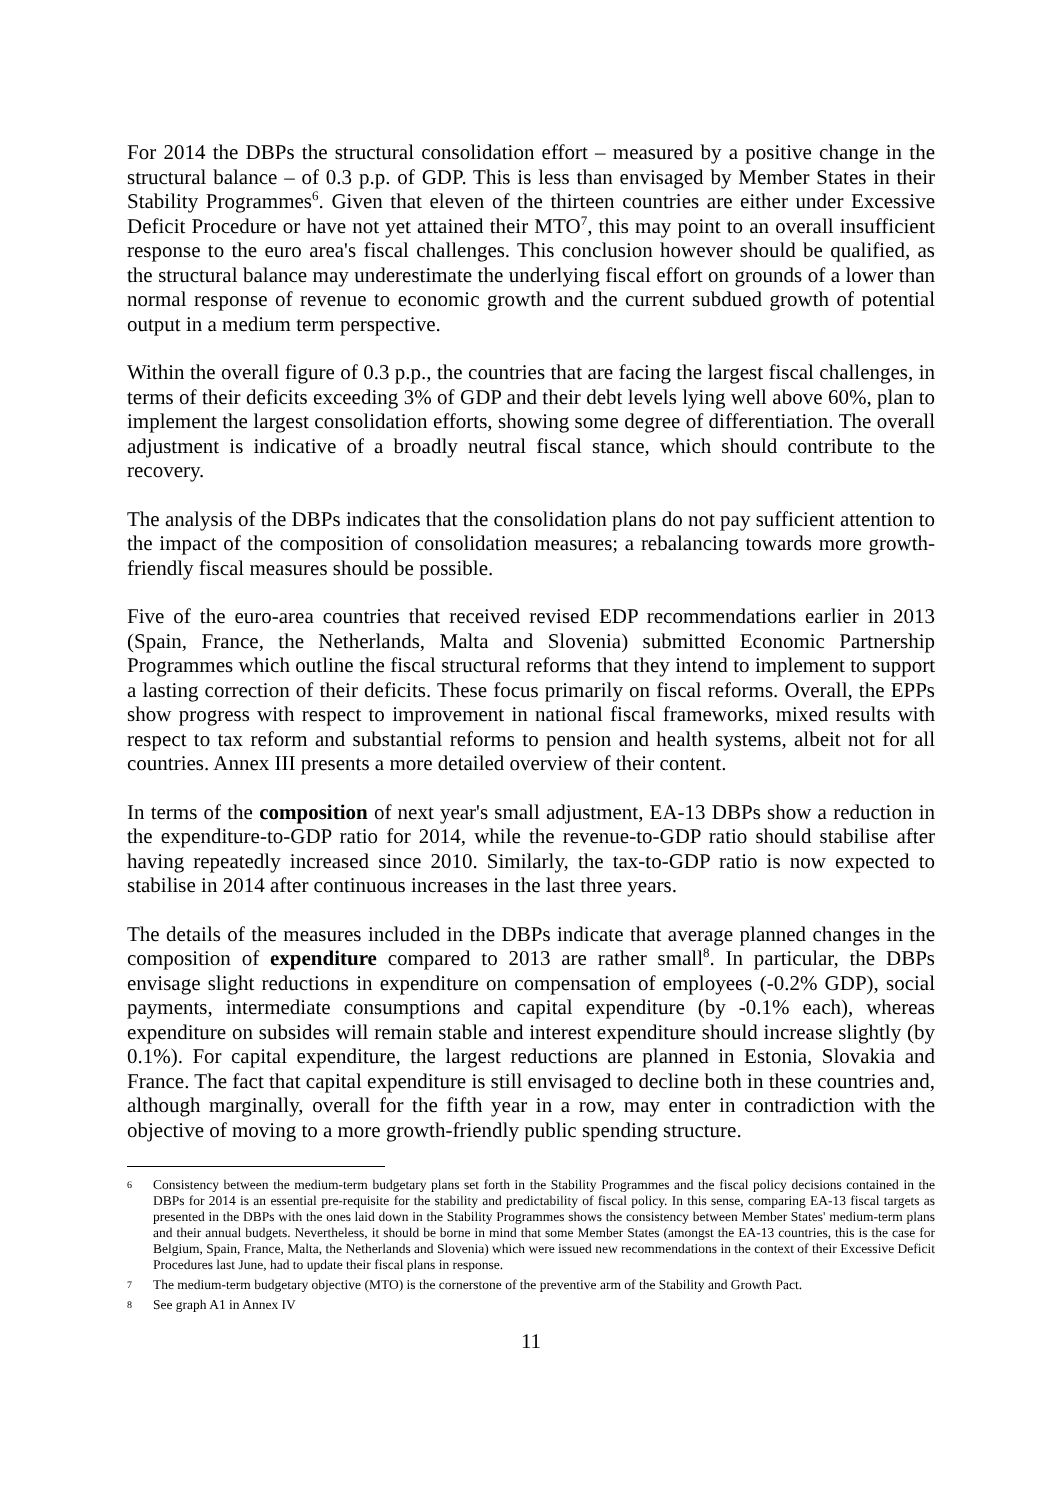For 2014 the DBPs the structural consolidation effort – measured by a positive change in the structural balance – of 0.3 p.p. of GDP. This is less than envisaged by Member States in their Stability Programmes<sup>6</sup>. Given that eleven of the thirteen countries are either under Excessive Deficit Procedure or have not yet attained their MTO<sup>7</sup>, this may point to an overall insufficient response to the euro area's fiscal challenges. This conclusion however should be qualified, as the structural balance may underestimate the underlying fiscal effort on grounds of a lower than normal response of revenue to economic growth and the current subdued growth of potential output in a medium term perspective.
Within the overall figure of 0.3 p.p., the countries that are facing the largest fiscal challenges, in terms of their deficits exceeding 3% of GDP and their debt levels lying well above 60%, plan to implement the largest consolidation efforts, showing some degree of differentiation. The overall adjustment is indicative of a broadly neutral fiscal stance, which should contribute to the recovery.
The analysis of the DBPs indicates that the consolidation plans do not pay sufficient attention to the impact of the composition of consolidation measures; a rebalancing towards more growth-friendly fiscal measures should be possible.
Five of the euro-area countries that received revised EDP recommendations earlier in 2013 (Spain, France, the Netherlands, Malta and Slovenia) submitted Economic Partnership Programmes which outline the fiscal structural reforms that they intend to implement to support a lasting correction of their deficits. These focus primarily on fiscal reforms. Overall, the EPPs show progress with respect to improvement in national fiscal frameworks, mixed results with respect to tax reform and substantial reforms to pension and health systems, albeit not for all countries. Annex III presents a more detailed overview of their content.
In terms of the composition of next year's small adjustment, EA-13 DBPs show a reduction in the expenditure-to-GDP ratio for 2014, while the revenue-to-GDP ratio should stabilise after having repeatedly increased since 2010. Similarly, the tax-to-GDP ratio is now expected to stabilise in 2014 after continuous increases in the last three years.
The details of the measures included in the DBPs indicate that average planned changes in the composition of expenditure compared to 2013 are rather small<sup>8</sup>. In particular, the DBPs envisage slight reductions in expenditure on compensation of employees (-0.2% GDP), social payments, intermediate consumptions and capital expenditure (by -0.1% each), whereas expenditure on subsides will remain stable and interest expenditure should increase slightly (by 0.1%). For capital expenditure, the largest reductions are planned in Estonia, Slovakia and France. The fact that capital expenditure is still envisaged to decline both in these countries and, although marginally, overall for the fifth year in a row, may enter in contradiction with the objective of moving to a more growth-friendly public spending structure.
6 Consistency between the medium-term budgetary plans set forth in the Stability Programmes and the fiscal policy decisions contained in the DBPs for 2014 is an essential pre-requisite for the stability and predictability of fiscal policy. In this sense, comparing EA-13 fiscal targets as presented in the DBPs with the ones laid down in the Stability Programmes shows the consistency between Member States' medium-term plans and their annual budgets. Nevertheless, it should be borne in mind that some Member States (amongst the EA-13 countries, this is the case for Belgium, Spain, France, Malta, the Netherlands and Slovenia) which were issued new recommendations in the context of their Excessive Deficit Procedures last June, had to update their fiscal plans in response.
7 The medium-term budgetary objective (MTO) is the cornerstone of the preventive arm of the Stability and Growth Pact.
8 See graph A1 in Annex IV
11